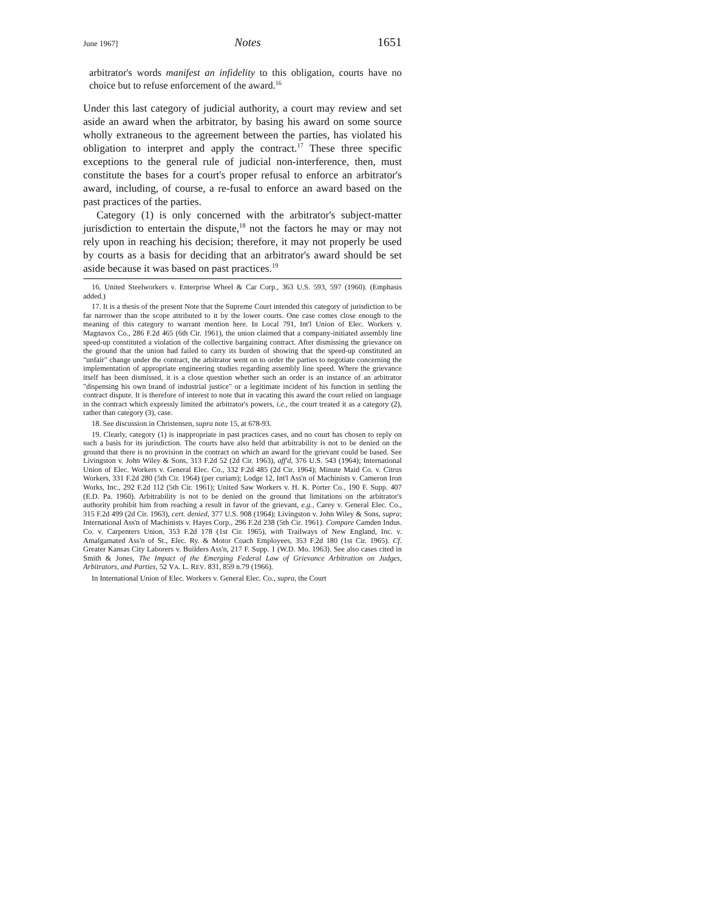June 1967] Notes 1651
arbitrator's words manifest an infidelity to this obligation, courts have no choice but to refuse enforcement of the award.<sup>16</sup>
Under this last category of judicial authority, a court may review and set aside an award when the arbitrator, by basing his award on some source wholly extraneous to the agreement between the parties, has violated his obligation to interpret and apply the contract.<sup>17</sup> These three specific exceptions to the general rule of judicial non-interference, then, must constitute the bases for a court's proper refusal to enforce an arbitrator's award, including, of course, a re-fusal to enforce an award based on the past practices of the parties.
Category (1) is only concerned with the arbitrator's subject-matter jurisdiction to entertain the dispute,<sup>18</sup> not the factors he may or may not rely upon in reaching his decision; therefore, it may not properly be used by courts as a basis for deciding that an arbitrator's award should be set aside because it was based on past practices.<sup>19</sup>
16. United Steelworkers v. Enterprise Wheel & Car Corp., 363 U.S. 593, 597 (1960). (Emphasis added.)
17. It is a thesis of the present Note that the Supreme Court intended this category of jurisdiction to be far narrower than the scope attributed to it by the lower courts. One case comes close enough to the meaning of this category to warrant mention here. In Local 791, Int'l Union of Elec. Workers v. Magnavox Co., 286 F.2d 465 (6th Cir. 1961), the union claimed that a company-initiated assembly line speed-up constituted a violation of the collective bargaining contract. After dismissing the grievance on the ground that the union had failed to carry its burden of showing that the speed-up constituted an "unfair" change under the contract, the arbitrator went on to order the parties to negotiate concerning the implementation of appropriate engineering studies regarding assembly line speed. Where the grievance itself has been dismissed, it is a close question whether such an order is an instance of an arbitrator "dispensing his own brand of industrial justice" or a legitimate incident of his function in settling the contract dispute. It is therefore of interest to note that in vacating this award the court relied on language in the contract which expressly limited the arbitrator's powers, i.e., the court treated it as a category (2), rather than category (3), case.
18. See discussion in Christensen, supra note 15, at 678-93.
19. Clearly, category (1) is inappropriate in past practices cases, and no court has chosen to reply on such a basis for its jurisdiction. The courts have also held that arbitrability is not to be denied on the ground that there is no provision in the contract on which an award for the grievant could be based. See Livingston v. John Wiley & Sons, 313 F.2d 52 (2d Cir. 1963), aff'd, 376 U.S. 543 (1964); International Union of Elec. Workers v. General Elec. Co., 332 F.2d 485 (2d Cir. 1964); Minute Maid Co. v. Citrus Workers, 331 F.2d 280 (5th Cir. 1964) (per curiam); Lodge 12, Int'l Ass'n of Machinists v. Cameron Iron Works, Inc., 292 F.2d 112 (5th Cir. 1961); United Saw Workers v. H. K. Porter Co., 190 F. Supp. 407 (E.D. Pa. 1960). Arbitrability is not to be denied on the ground that limitations on the arbitrator's authority prohibit him from reaching a result in favor of the grievant, e.g., Carey v. General Elec. Co., 315 F.2d 499 (2d Cir. 1963), cert. denied, 377 U.S. 908 (1964); Livingston v. John Wiley & Sons, supra; International Ass'n of Machinists v. Hayes Corp., 296 F.2d 238 (5th Cir. 1961). Compare Camden Indus. Co. v. Carpenters Union, 353 F.2d 178 (1st Cir. 1965), with Trailways of New England, Inc. v. Amalgamated Ass'n of St., Elec. Ry. & Motor Coach Employees, 353 F.2d 180 (1st Cir. 1965). Cf. Greater Kansas City Laborers v. Builders Ass'n, 217 F. Supp. 1 (W.D. Mo. 1963). See also cases cited in Smith & Jones, The Impact of the Emerging Federal Law of Grievance Arbitration on Judges, Arbitrators, and Parties, 52 VA. L. REV. 831, 859 n.79 (1966).
In International Union of Elec. Workers v. General Elec. Co., supra, the Court